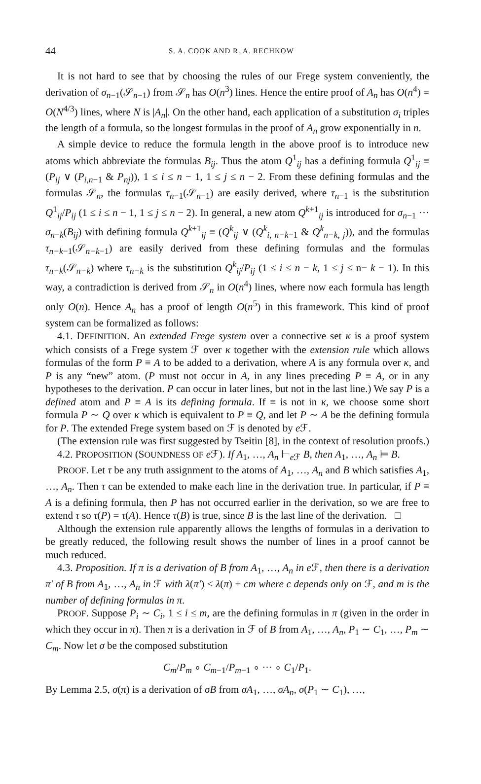44 S. A. COOK AND R. A. RECHKOW
It is not hard to see that by choosing the rules of our Frege system conveniently, the derivation of σ<sub>n−1</sub>(𝒮<sub>n−1</sub>) from 𝒮<sub>n</sub> has O(n<sup>3</sup>) lines. Hence the entire proof of A<sub>n</sub> has O(n<sup>4</sup>) = O(N<sup>4/3</sup>) lines, where N is |A<sub>n</sub>|. On the other hand, each application of a substitution σ<sub>i</sub> triples the length of a formula, so the longest formulas in the proof of A<sub>n</sub> grow exponentially in n.
A simple device to reduce the formula length in the above proof is to introduce new atoms which abbreviate the formulas B<sub>ij</sub>. Thus the atom Q<sup>1</sup><sub>ij</sub> has a defining formula Q<sup>1</sup><sub>ij</sub> ≡ (P<sub>ij</sub> ∨ (P<sub>i,n−1</sub> & P<sub>nj</sub>)), 1 ≤ i ≤ n − 1, 1 ≤ j ≤ n − 2. From these defining formulas and the formulas 𝒮<sub>n</sub>, the formulas τ<sub>n−1</sub>(𝒮<sub>n−1</sub>) are easily derived, where τ<sub>n−1</sub> is the substitution Q<sup>1</sup><sub>ij</sub>/P<sub>ij</sub> (1 ≤ i ≤ n − 1, 1 ≤ j ≤ n − 2). In general, a new atom Q<sup>k+1</sup><sub>ij</sub> is introduced for σ<sub>n−1</sub> ··· σ<sub>n−k</sub>(B<sub>ij</sub>) with defining formula Q<sup>k+1</sup><sub>ij</sub> ≡ (Q<sup>k</sup><sub>ij</sub> ∨ (Q<sup>k</sup><sub>i, n−k−1</sub> & Q<sup>k</sup><sub>n−k, j</sub>)), and the formulas τ<sub>n−k−1</sub>(𝒮<sub>n−k−1</sub>) are easily derived from these defining formulas and the formulas τ<sub>n−k</sub>(𝒮<sub>n−k</sub>) where τ<sub>n−k</sub> is the substitution Q<sup>k</sup><sub>ij</sub>/P<sub>ij</sub> (1 ≤ i ≤ n − k, 1 ≤ j ≤ n− k − 1). In this way, a contradiction is derived from 𝒮<sub>n</sub> in O(n<sup>4</sup>) lines, where now each formula has length only O(n). Hence A<sub>n</sub> has a proof of length O(n<sup>5</sup>) in this framework. This kind of proof system can be formalized as follows:
4.1. DEFINITION. An extended Frege system over a connective set κ is a proof system which consists of a Frege system ℱ over κ together with the extension rule which allows formulas of the form P ≡ A to be added to a derivation, where A is any formula over κ, and P is any “new” atom. (P must not occur in A, in any lines preceding P ≡ A, or in any hypotheses to the derivation. P can occur in later lines, but not in the last line.) We say P is a defined atom and P ≡ A is its defining formula. If ≡ is not in κ, we choose some short formula P ∼ Q over κ which is equivalent to P ≡ Q, and let P ∼ A be the defining formula for P. The extended Frege system based on ℱ is denoted by e ℱ.
(The extension rule was first suggested by Tseitin [8], in the context of resolution proofs.)
4.2. PROPOSITION (SOUNDNESS OF e ℱ). If A<sub>1</sub>, …, A<sub>n</sub> ⊢<sub>e ℱ</sub> B, then A<sub>1</sub>, …, A<sub>n</sub> ⊨ B.
PROOF. Let τ be any truth assignment to the atoms of A<sub>1</sub>, …, A<sub>n</sub> and B which satisfies A<sub>1</sub>, …, A<sub>n</sub>. Then τ can be extended to make each line in the derivation true. In particular, if P ≡ A is a defining formula, then P has not occurred earlier in the derivation, so we are free to extend τ so τ(P) = τ(A). Hence τ(B) is true, since B is the last line of the derivation. □
Although the extension rule apparently allows the lengths of formulas in a derivation to be greatly reduced, the following result shows the number of lines in a proof cannot be much reduced.
4.3. Proposition. If π is a derivation of B from A<sub>1</sub>, …, A<sub>n</sub> in e ℱ, then there is a derivation π′ of B from A<sub>1</sub>, …, A<sub>n</sub> in ℱ with λ(π′) ≤ λ(π) + cm where c depends only on ℱ, and m is the number of defining formulas in π.
PROOF. Suppose P<sub>i</sub> ∼ C<sub>i</sub>, 1 ≤ i ≤ m, are the defining formulas in π (given in the order in which they occur in π). Then π is a derivation in ℱ of B from A<sub>1</sub>, …, A<sub>n</sub>, P<sub>1</sub> ∼ C<sub>1</sub>, …, P<sub>m</sub> ∼ C<sub>m</sub>. Now let σ be the composed substitution
C<sub>m</sub>/P<sub>m</sub> ∘ C<sub>m−1</sub>/P<sub>m−1</sub> ∘ ··· ∘ C<sub>1</sub>/P<sub>1</sub>.
By Lemma 2.5, σ(π) is a derivation of σB from σA<sub>1</sub>, …, σA<sub>n</sub>, σ(P<sub>1</sub> ∼ C<sub>1</sub>), …,